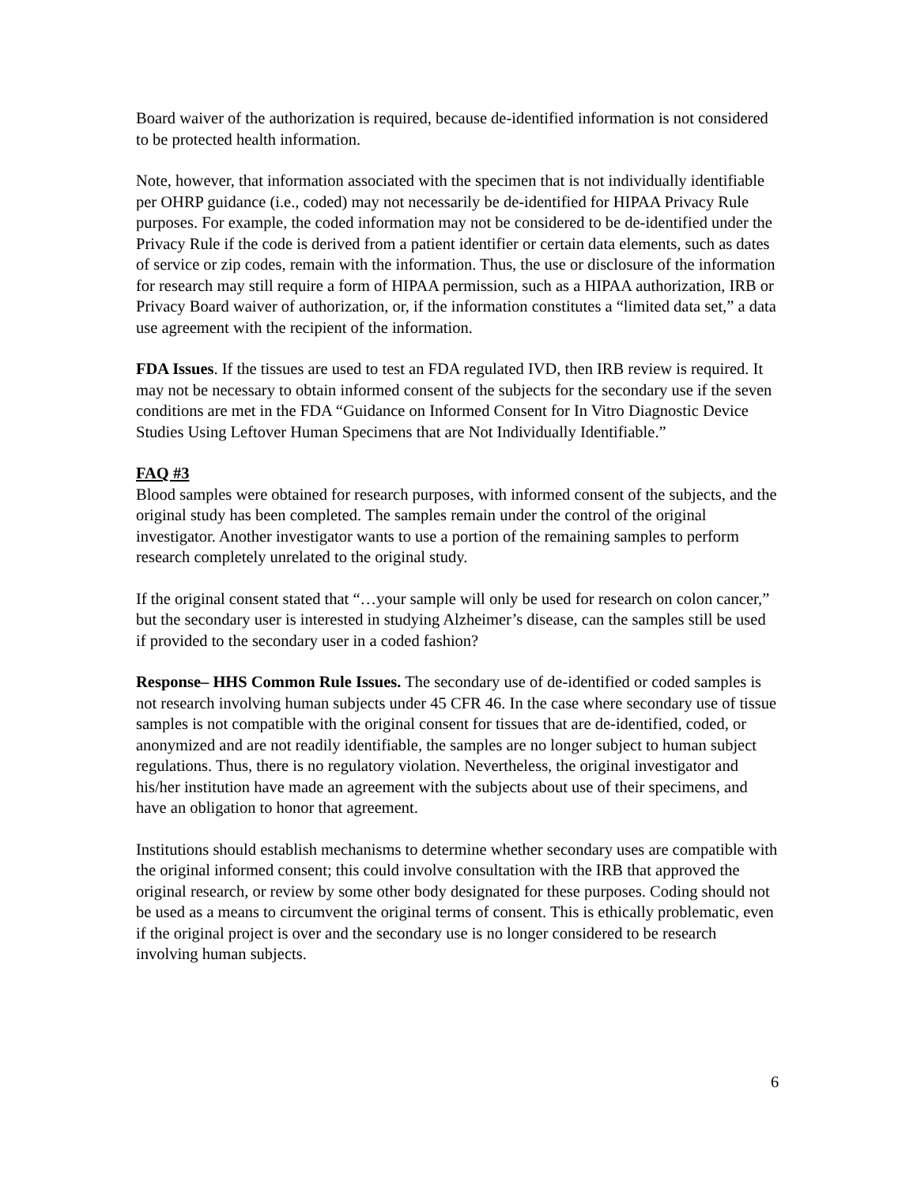Board waiver of the authorization is required, because de-identified information is not considered to be protected health information.
Note, however, that information associated with the specimen that is not individually identifiable per OHRP guidance (i.e., coded) may not necessarily be de-identified for HIPAA Privacy Rule purposes. For example, the coded information may not be considered to be de-identified under the Privacy Rule if the code is derived from a patient identifier or certain data elements, such as dates of service or zip codes, remain with the information. Thus, the use or disclosure of the information for research may still require a form of HIPAA permission, such as a HIPAA authorization, IRB or Privacy Board waiver of authorization, or, if the information constitutes a “limited data set,” a data use agreement with the recipient of the information.
FDA Issues. If the tissues are used to test an FDA regulated IVD, then IRB review is required. It may not be necessary to obtain informed consent of the subjects for the secondary use if the seven conditions are met in the FDA “Guidance on Informed Consent for In Vitro Diagnostic Device Studies Using Leftover Human Specimens that are Not Individually Identifiable.”
FAQ #3
Blood samples were obtained for research purposes, with informed consent of the subjects, and the original study has been completed. The samples remain under the control of the original investigator. Another investigator wants to use a portion of the remaining samples to perform research completely unrelated to the original study.
If the original consent stated that “…your sample will only be used for research on colon cancer,” but the secondary user is interested in studying Alzheimer’s disease, can the samples still be used if provided to the secondary user in a coded fashion?
Response– HHS Common Rule Issues. The secondary use of de-identified or coded samples is not research involving human subjects under 45 CFR 46. In the case where secondary use of tissue samples is not compatible with the original consent for tissues that are de-identified, coded, or anonymized and are not readily identifiable, the samples are no longer subject to human subject regulations. Thus, there is no regulatory violation. Nevertheless, the original investigator and his/her institution have made an agreement with the subjects about use of their specimens, and have an obligation to honor that agreement.
Institutions should establish mechanisms to determine whether secondary uses are compatible with the original informed consent; this could involve consultation with the IRB that approved the original research, or review by some other body designated for these purposes. Coding should not be used as a means to circumvent the original terms of consent. This is ethically problematic, even if the original project is over and the secondary use is no longer considered to be research involving human subjects.
6